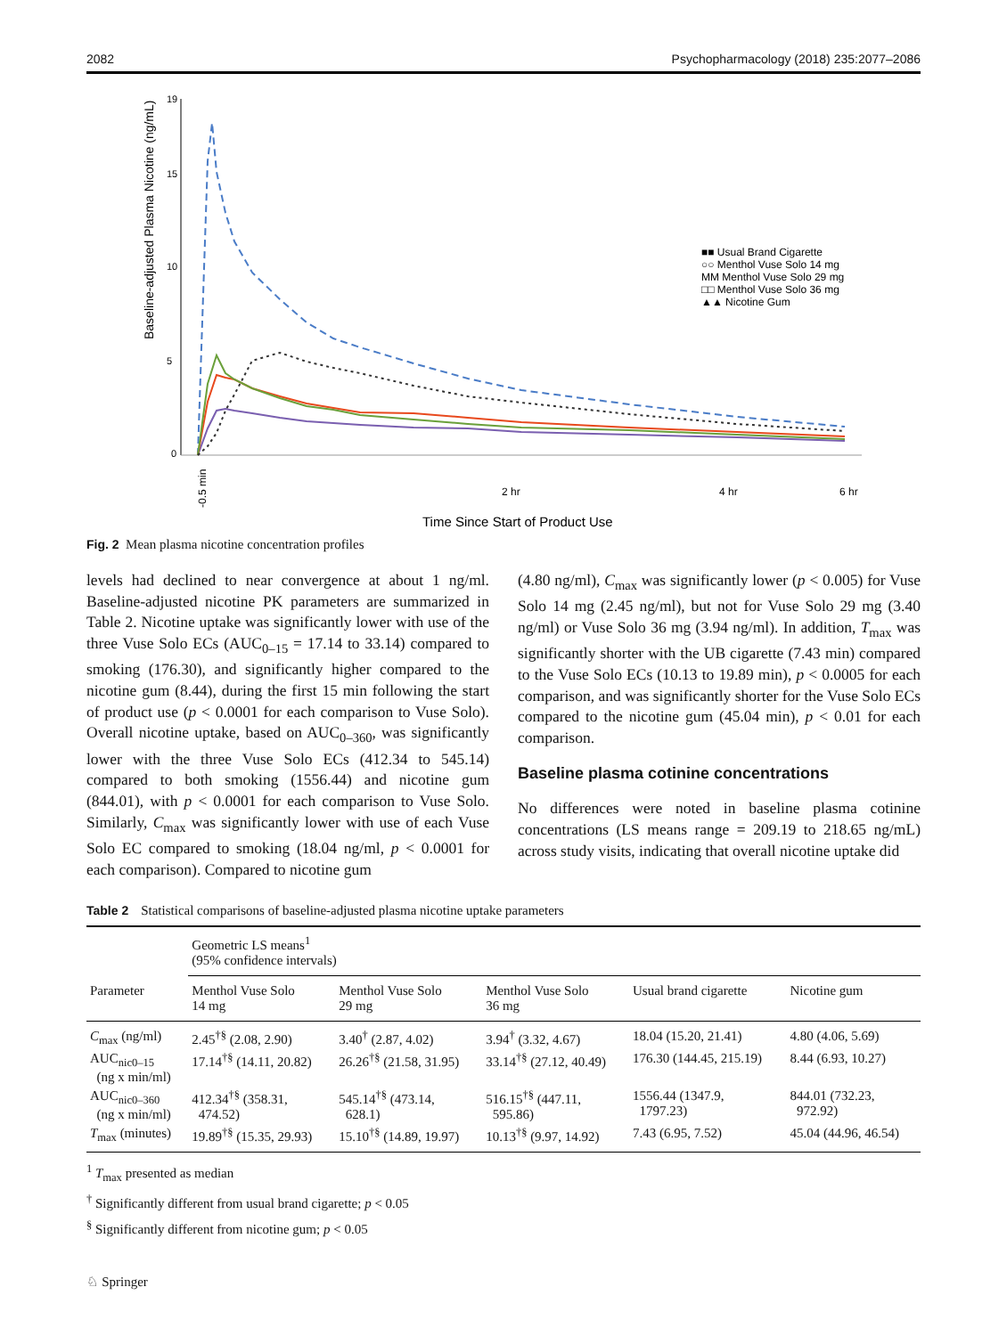2082 Psychopharmacology (2018) 235:2077–2086
Baseline-adjusted Plasma Nicotine (ng/mL)
19
15
10
5
0
■■ Usual Brand Cigarette
○○ Menthol Vuse Solo 14 mg
MM Menthol Vuse Solo 29 mg
□□ Menthol Vuse Solo 36 mg
▲▲ Nicotine Gum
Time Since Start of Product Use
-0.5 min
2 hr
4 hr
6 hr
Fig. 2 Mean plasma nicotine concentration profiles
levels had declined to near convergence at about 1 ng/ml. Baseline-adjusted nicotine PK parameters are summarized in Table 2. Nicotine uptake was significantly lower with use of the three Vuse Solo ECs (AUC<sub>0–15</sub> = 17.14 to 33.14) compared to smoking (176.30), and significantly higher compared to the nicotine gum (8.44), during the first 15 min following the start of product use (p < 0.0001 for each comparison to Vuse Solo). Overall nicotine uptake, based on AUC<sub>0–360</sub>, was significantly lower with the three Vuse Solo ECs (412.34 to 545.14) compared to both smoking (1556.44) and nicotine gum (844.01), with p < 0.0001 for each comparison to Vuse Solo. Similarly, C<sub>max</sub> was significantly lower with use of each Vuse Solo EC compared to smoking (18.04 ng/ml, p < 0.0001 for each comparison). Compared to nicotine gum
(4.80 ng/ml), C<sub>max</sub> was significantly lower (p < 0.005) for Vuse Solo 14 mg (2.45 ng/ml), but not for Vuse Solo 29 mg (3.40 ng/ml) or Vuse Solo 36 mg (3.94 ng/ml). In addition, T<sub>max</sub> was significantly shorter with the UB cigarette (7.43 min) compared to the Vuse Solo ECs (10.13 to 19.89 min), p < 0.0005 for each comparison, and was significantly shorter for the Vuse Solo ECs compared to the nicotine gum (45.04 min), p < 0.01 for each comparison.
Baseline plasma cotinine concentrations
No differences were noted in baseline plasma cotinine concentrations (LS means range = 209.19 to 218.65 ng/mL) across study visits, indicating that overall nicotine uptake did
Table 2 Statistical comparisons of baseline-adjusted plasma nicotine uptake parameters
| | Geometric LS means<sup>1</sup> (95% confidence intervals) | | | | |
| --- | --- | --- | --- | --- | --- |
| Parameter | Menthol Vuse Solo 14 mg | Menthol Vuse Solo 29 mg | Menthol Vuse Solo 36 mg | Usual brand cigarette | Nicotine gum |
| C<sub>max</sub> (ng/ml) | 2.45<sup>†§</sup> (2.08, 2.90) | 3.40<sup>†</sup> (2.87, 4.02) | 3.94<sup>†</sup> (3.32, 4.67) | 18.04 (15.20, 21.41) | 4.80 (4.06, 5.69) |
| AUC<sub>nic0–15</sub> (ng x min/ml) | 17.14<sup>†§</sup> (14.11, 20.82) | 26.26<sup>†§</sup> (21.58, 31.95) | 33.14<sup>†§</sup> (27.12, 40.49) | 176.30 (144.45, 215.19) | 8.44 (6.93, 10.27) |
| AUC<sub>nic0–360</sub> (ng x min/ml) | 412.34<sup>†§</sup> (358.31, 474.52) | 545.14<sup>†§</sup> (473.14, 628.1) | 516.15<sup>†§</sup> (447.11, 595.86) | 1556.44 (1347.9, 1797.23) | 844.01 (732.23, 972.92) |
| T<sub>max</sub> (minutes) | 19.89<sup>†§</sup> (15.35, 29.93) | 15.10<sup>†§</sup> (14.89, 19.97) | 10.13<sup>†§</sup> (9.97, 14.92) | 7.43 (6.95, 7.52) | 45.04 (44.96, 46.54) |
<sup>1</sup> T<sub>max</sub> presented as median
<sup>†</sup> Significantly different from usual brand cigarette; p < 0.05
<sup>§</sup> Significantly different from nicotine gum; p < 0.05
♘ Springer